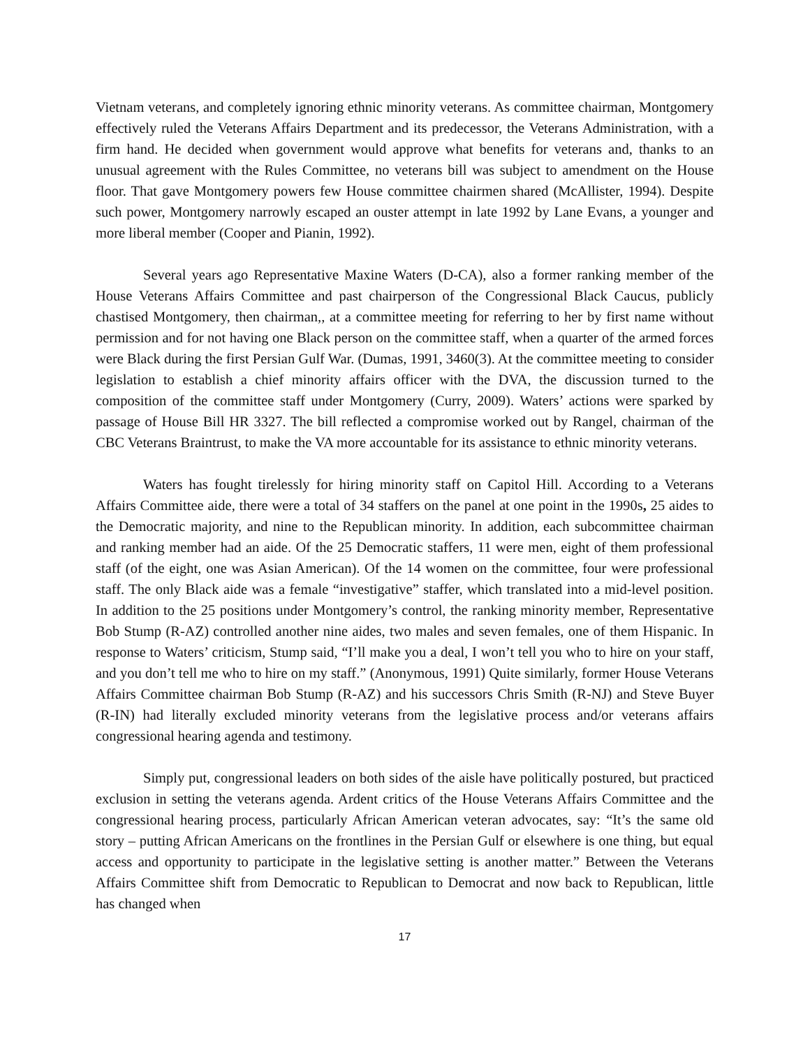Vietnam veterans, and completely ignoring ethnic minority veterans. As committee chairman, Montgomery effectively ruled the Veterans Affairs Department and its predecessor, the Veterans Administration, with a firm hand. He decided when government would approve what benefits for veterans and, thanks to an unusual agreement with the Rules Committee, no veterans bill was subject to amendment on the House floor. That gave Montgomery powers few House committee chairmen shared (McAllister, 1994). Despite such power, Montgomery narrowly escaped an ouster attempt in late 1992 by Lane Evans, a younger and more liberal member (Cooper and Pianin, 1992).
Several years ago Representative Maxine Waters (D-CA), also a former ranking member of the House Veterans Affairs Committee and past chairperson of the Congressional Black Caucus, publicly chastised Montgomery, then chairman,, at a committee meeting for referring to her by first name without permission and for not having one Black person on the committee staff, when a quarter of the armed forces were Black during the first Persian Gulf War. (Dumas, 1991, 3460(3). At the committee meeting to consider legislation to establish a chief minority affairs officer with the DVA, the discussion turned to the composition of the committee staff under Montgomery (Curry, 2009). Waters’ actions were sparked by passage of House Bill HR 3327. The bill reflected a compromise worked out by Rangel, chairman of the CBC Veterans Braintrust, to make the VA more accountable for its assistance to ethnic minority veterans.
Waters has fought tirelessly for hiring minority staff on Capitol Hill. According to a Veterans Affairs Committee aide, there were a total of 34 staffers on the panel at one point in the 1990s, 25 aides to the Democratic majority, and nine to the Republican minority. In addition, each subcommittee chairman and ranking member had an aide. Of the 25 Democratic staffers, 11 were men, eight of them professional staff (of the eight, one was Asian American). Of the 14 women on the committee, four were professional staff. The only Black aide was a female “investigative” staffer, which translated into a mid-level position. In addition to the 25 positions under Montgomery’s control, the ranking minority member, Representative Bob Stump (R-AZ) controlled another nine aides, two males and seven females, one of them Hispanic. In response to Waters’ criticism, Stump said, “I’ll make you a deal, I won’t tell you who to hire on your staff, and you don’t tell me who to hire on my staff.” (Anonymous, 1991) Quite similarly, former House Veterans Affairs Committee chairman Bob Stump (R-AZ) and his successors Chris Smith (R-NJ) and Steve Buyer (R-IN) had literally excluded minority veterans from the legislative process and/or veterans affairs congressional hearing agenda and testimony.
Simply put, congressional leaders on both sides of the aisle have politically postured, but practiced exclusion in setting the veterans agenda. Ardent critics of the House Veterans Affairs Committee and the congressional hearing process, particularly African American veteran advocates, say: “It’s the same old story – putting African Americans on the frontlines in the Persian Gulf or elsewhere is one thing, but equal access and opportunity to participate in the legislative setting is another matter.” Between the Veterans Affairs Committee shift from Democratic to Republican to Democrat and now back to Republican, little has changed when
17